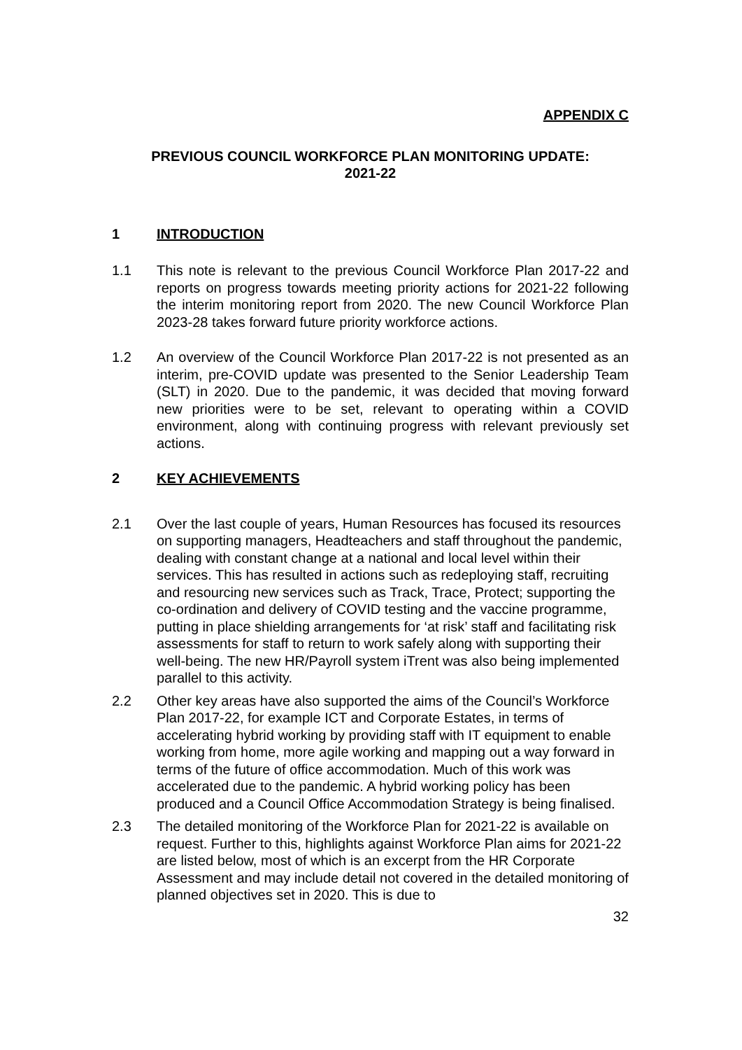APPENDIX C
PREVIOUS COUNCIL WORKFORCE PLAN MONITORING UPDATE:
2021-22
1 INTRODUCTION
1.1 This note is relevant to the previous Council Workforce Plan 2017-22 and reports on progress towards meeting priority actions for 2021-22 following the interim monitoring report from 2020. The new Council Workforce Plan 2023-28 takes forward future priority workforce actions.
1.2 An overview of the Council Workforce Plan 2017-22 is not presented as an interim, pre-COVID update was presented to the Senior Leadership Team (SLT) in 2020. Due to the pandemic, it was decided that moving forward new priorities were to be set, relevant to operating within a COVID environment, along with continuing progress with relevant previously set actions.
2 KEY ACHIEVEMENTS
2.1 Over the last couple of years, Human Resources has focused its resources on supporting managers, Headteachers and staff throughout the pandemic, dealing with constant change at a national and local level within their services. This has resulted in actions such as redeploying staff, recruiting and resourcing new services such as Track, Trace, Protect; supporting the co-ordination and delivery of COVID testing and the vaccine programme, putting in place shielding arrangements for ‘at risk’ staff and facilitating risk assessments for staff to return to work safely along with supporting their well-being. The new HR/Payroll system iTrent was also being implemented parallel to this activity.
2.2 Other key areas have also supported the aims of the Council’s Workforce Plan 2017-22, for example ICT and Corporate Estates, in terms of accelerating hybrid working by providing staff with IT equipment to enable working from home, more agile working and mapping out a way forward in terms of the future of office accommodation. Much of this work was accelerated due to the pandemic. A hybrid working policy has been produced and a Council Office Accommodation Strategy is being finalised.
2.3 The detailed monitoring of the Workforce Plan for 2021-22 is available on request. Further to this, highlights against Workforce Plan aims for 2021-22 are listed below, most of which is an excerpt from the HR Corporate Assessment and may include detail not covered in the detailed monitoring of planned objectives set in 2020. This is due to
32